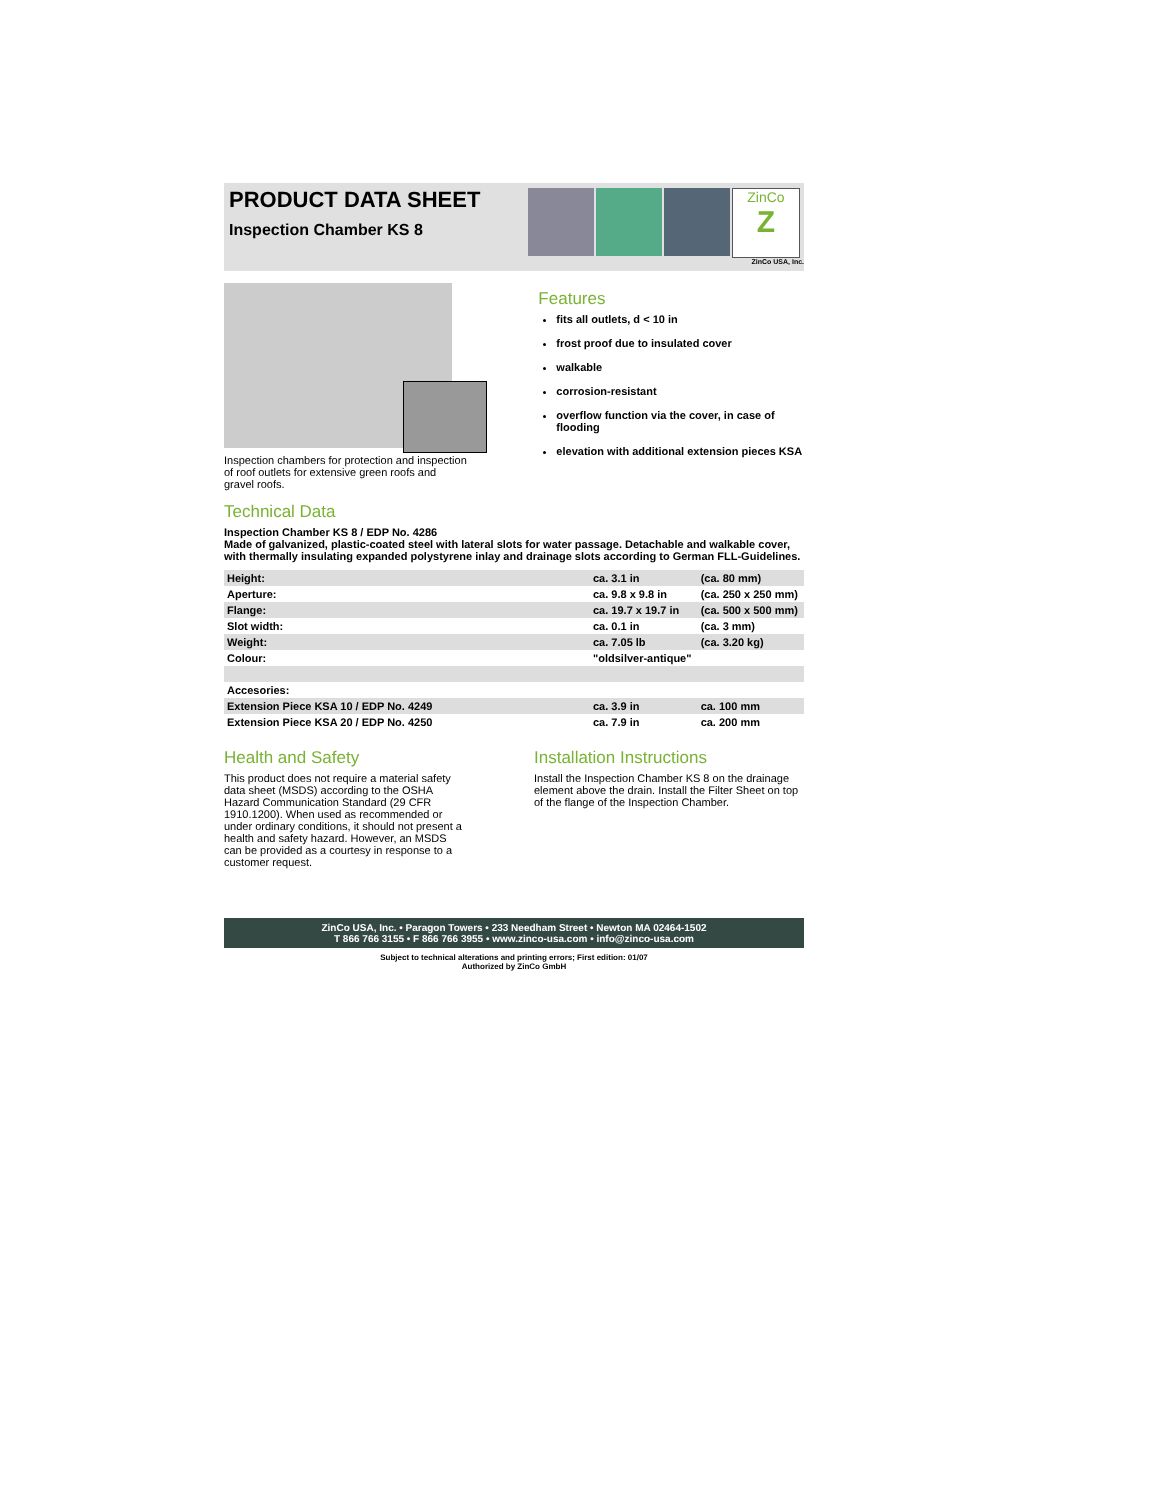PRODUCT DATA SHEET
Inspection Chamber KS 8
ZinCo
Z
ZinCo USA, Inc.
Inspection chambers for protection and inspection of roof outlets for extensive green roofs and gravel roofs.
Features
fits all outlets, d < 10 in
frost proof due to insulated cover
walkable
corrosion-resistant
overflow function via the cover, in case of flooding
elevation with additional extension pieces KSA
Technical Data
Inspection Chamber KS 8 / EDP No. 4286
Made of galvanized, plastic-coated steel with lateral slots for water passage. Detachable and walkable cover, with thermally insulating expanded polystyrene inlay and drainage slots according to German FLL-Guidelines.
| Height: | ca. 3.1 in | (ca. 80 mm) |
| Aperture: | ca. 9.8 x 9.8 in | (ca. 250 x 250 mm) |
| Flange: | ca. 19.7 x 19.7 in | (ca. 500 x 500 mm) |
| Slot width: | ca. 0.1 in | (ca. 3 mm) |
| Weight: | ca. 7.05 lb | (ca. 3.20 kg) |
| Colour: | "oldsilver-antique" | |
| Accesories: | | |
| Extension Piece KSA 10 / EDP No. 4249 | ca. 3.9 in | ca. 100 mm |
| Extension Piece KSA 20 / EDP No. 4250 | ca. 7.9 in | ca. 200 mm |
Health and Safety
This product does not require a material safety data sheet (MSDS) according to the OSHA Hazard Communication Standard (29 CFR 1910.1200). When used as recommended or under ordinary conditions, it should not present a health and safety hazard. However, an MSDS can be provided as a courtesy in response to a customer request.
Installation Instructions
Install the Inspection Chamber KS 8 on the drainage element above the drain. Install the Filter Sheet on top of the flange of the Inspection Chamber.
ZinCo USA, Inc. • Paragon Towers • 233 Needham Street • Newton MA 02464-1502
T 866 766 3155 • F 866 766 3955 • www.zinco-usa.com • info@zinco-usa.com
Subject to technical alterations and printing errors; First edition: 01/07
Authorized by ZinCo GmbH